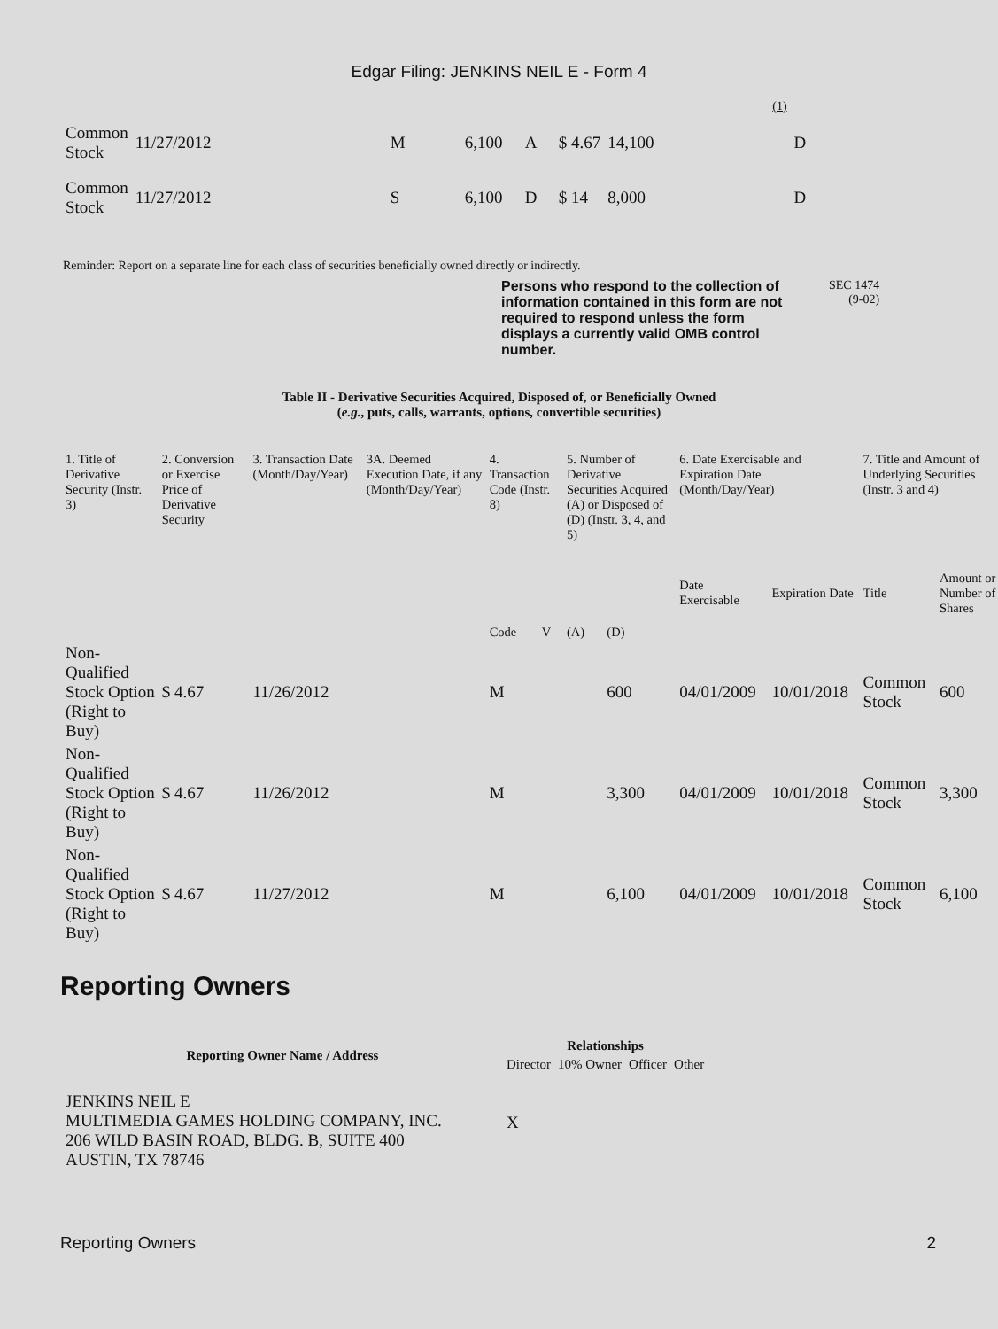Edgar Filing: JENKINS NEIL E - Form 4
| | | | | | | (1) | |
| Common Stock | 11/27/2012 | M | 6,100 | A | $ 4.67 | 14,100 | D |
| Common Stock | 11/27/2012 | S | 6,100 | D | $ 14 | 8,000 | D |
Reminder: Report on a separate line for each class of securities beneficially owned directly or indirectly.
Persons who respond to the collection of information contained in this form are not required to respond unless the form displays a currently valid OMB control number.
SEC 1474
(9-02)
Table II - Derivative Securities Acquired, Disposed of, or Beneficially Owned
(e.g., puts, calls, warrants, options, convertible securities)
| 1. Title of Derivative Security (Instr. 3) | 2. Conversion or Exercise Price of Derivative Security | 3. Transaction Date (Month/Day/Year) | 3A. Deemed Execution Date, if any (Month/Day/Year) | 4. Transaction Code (Instr. 8) | | 5. Number of Derivative Securities Acquired (A) or Disposed of (D) (Instr. 3, 4, and 5) | | 6. Date Exercisable and Expiration Date (Month/Day/Year) | | 7. Title and Amount of Underlying Securities (Instr. 3 and 4) | |
| --- | --- | --- | --- | --- | --- | --- | --- | --- | --- | --- | --- |
| | | | | Code | V | (A) | (D) | Date Exercisable | Expiration Date | Title | Amount or Number of Shares |
| Non-Qualified Stock Option (Right to Buy) | $ 4.67 | 11/26/2012 | | M | | | 600 | 04/01/2009 | 10/01/2018 | Common Stock | 600 |
| Non-Qualified Stock Option (Right to Buy) | $ 4.67 | 11/26/2012 | | M | | | 3,300 | 04/01/2009 | 10/01/2018 | Common Stock | 3,300 |
| Non-Qualified Stock Option (Right to Buy) | $ 4.67 | 11/27/2012 | | M | | | 6,100 | 04/01/2009 | 10/01/2018 | Common Stock | 6,100 |
Reporting Owners
| Reporting Owner Name / Address | Relationships | | | |
| --- | --- | --- | --- | --- |
| | Director | 10% Owner | Officer | Other |
| JENKINS NEIL E MULTIMEDIA GAMES HOLDING COMPANY, INC. 206 WILD BASIN ROAD, BLDG. B, SUITE 400 AUSTIN, TX 78746 | X | | | |
Reporting Owners 2